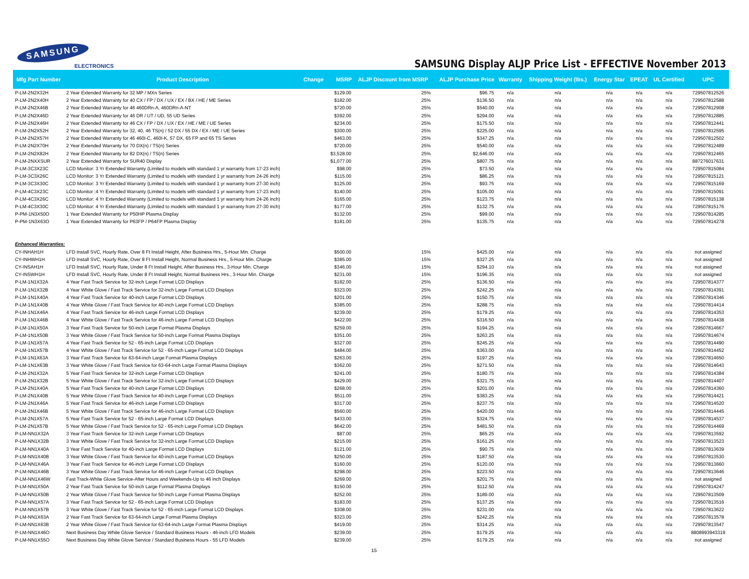SAMSUNG
ELECTRONICS
SAMSUNG Display ALJP Price List - EFFECTIVE November 2013
| Mfg Part Number | Product Description | Change | MSRP | ALJP Discount from MSRP | ALJP Purchase Price | Warranty | Shipping Weight (lbs.) | Energy Star | EPEAT | UL Certified | UPC |
| --- | --- | --- | --- | --- | --- | --- | --- | --- | --- | --- | --- |
| P-LM-2N2X32H | 2 Year Extended Warranty for 32 MP / MXn Series | | $129.00 | 25% | $96.75 | n/a | n/a | n/a | n/a | n/a | 729507812526 |
| P-LM-2N2X40H | 2 Year Extended Warranty for 40 CX / FP / DX / UX / EX / BX / HE / ME Series | | $182.00 | 25% | $136.50 | n/a | n/a | n/a | n/a | n/a | 729507812588 |
| P-LM-2N2X46B | 2 Year Extended Warranty for 46 460DRn-A, 460DRn-A-NT | | $720.00 | 25% | $540.00 | n/a | n/a | n/a | n/a | n/a | 729507812908 |
| P-LM-2N2X46D | 2 Year Extended Warranty for 46 DR / UT / UD, 55 UD Series | | $392.00 | 25% | $294.00 | n/a | n/a | n/a | n/a | n/a | 729507812885 |
| P-LM-2N2X46H | 2 Year Extended Warranty for 46 CX / FP / DX / UX / EX / HE / ME / UE Series | | $234.00 | 25% | $175.50 | n/a | n/a | n/a | n/a | n/a | 729507812441 |
| P-LM-2N2X52H | 2 Year Extended Warranty for 32, 40, 46 TS(n) / 52 DX / 55 DX / EX / ME / UE Series | | $300.00 | 25% | $225.00 | n/a | n/a | n/a | n/a | n/a | 729507812595 |
| P-LM-2N2X57H | 2 Year Extended Warranty for 46 460I-C, 460I-K, 57 DX, 65 FP and 65 TS Series | | $463.00 | 25% | $347.25 | n/a | n/a | n/a | n/a | n/a | 729507812502 |
| P-LM-2N2X70H | 2 Year Extended Warranty for 70 DX(n) / TS(n) Series | | $720.00 | 25% | $540.00 | n/a | n/a | n/a | n/a | n/a | 729507812489 |
| P-LM-2N2X82H | 2 Year Extended Warranty for 82 DX(n) / TS(n) Series | | $3,528.00 | 25% | $2,646.00 | n/a | n/a | n/a | n/a | n/a | 729507812465 |
| P-LM-2NXXSUR | 2 Year Extended Warranty for SUR40 Display | | $1,077.00 | 25% | $807.75 | n/a | n/a | n/a | n/a | n/a | 887276017631 |
| P-LM-3C3X23C | LCD Monitor: 3 Yr Extended Warranty (Limited to models with standard 1 yr warranty from 17-23 inch) | | $98.00 | 25% | $73.50 | n/a | n/a | n/a | n/a | n/a | 729507815084 |
| P-LM-3C3X26C | LCD Monitor: 3 Yr Extended Warranty (Limited to models with standard 1 yr warranty from 24-26 inch) | | $115.00 | 25% | $86.25 | n/a | n/a | n/a | n/a | n/a | 729507815121 |
| P-LM-3C3X30C | LCD Monitor: 3 Yr Extended Warranty (Limited to models with standard 1 yr warranty from 27-30 inch) | | $125.00 | 25% | $93.75 | n/a | n/a | n/a | n/a | n/a | 729507815169 |
| P-LM-4C3X23C | LCD Monitor :4 Yr Extended Warranty (Limited to models with standard 1 yr warranty from 17-23 inch) | | $140.00 | 25% | $105.00 | n/a | n/a | n/a | n/a | n/a | 729507815091 |
| P-LM-4C3X26C | LCD Monitor: 4 Yr Extended Warranty (Limited to models with standard 1 yr warranty from 24-26 inch) | | $165.00 | 25% | $123.75 | n/a | n/a | n/a | n/a | n/a | 729507815138 |
| P-LM-4C3X30C | LCD Monitor: 4 Yr Extended Warranty (Limited to models with standard 1 yr warranty from 27-30 inch) | | $177.00 | 25% | $132.75 | n/a | n/a | n/a | n/a | n/a | 729507815176 |
| P-PM-1N3X50O | 1 Year Extended Warranty for P50HP Plasma Display | | $132.00 | 25% | $99.00 | n/a | n/a | n/a | n/a | n/a | 729507814285 |
| P-PM-1N3X63O | 1 Year Extended Warranty for P63FP / P64FP Plasma Display | | $181.00 | 25% | $135.75 | n/a | n/a | n/a | n/a | n/a | 729507814278 |
| Enhanced Warranties: | | | | | | | | | | | |
| CY-INHAH1H | LFD Install SVC, Hourly Rate, Over 8 Ft Install Height, After Business Hrs., 5-Hour Min. Charge | | $500.00 | 15% | $425.00 | n/a | n/a | n/a | n/a | n/a | not assigned |
| CY-INHWH1H | LFD Install SVC, Hourly Rate, Over 8 Ft Install Height, Normal Business Hrs., 5-Hour Min. Charge | | $385.00 | 15% | $327.25 | n/a | n/a | n/a | n/a | n/a | not assigned |
| CY-INSAH1H | LFD Install SVC, Hourly Rate, Under 8 Ft Install Height, After Business Hrs., 3-Hour Min. Charge | | $346.00 | 15% | $294.10 | n/a | n/a | n/a | n/a | n/a | not assigned |
| CY-INSWH1H | LFD Install SVC, Hourly Rate, Under 8 Ft Install Height, Normal Business Hrs., 3-Hour Min. Charge | | $231.00 | 15% | $196.35 | n/a | n/a | n/a | n/a | n/a | not assigned |
| P-LM-1N1X32A | 4 Year Fast Track Service for 32-inch Large Format LCD Displays | | $182.00 | 25% | $136.50 | n/a | n/a | n/a | n/a | n/a | 729507814377 |
| P-LM-1N1X32B | 4 Year White Glove / Fast Track Service for 32-inch Large Format LCD Displays | | $323.00 | 25% | $242.25 | n/a | n/a | n/a | n/a | n/a | 729507814391 |
| P-LM-1N1X40A | 4 Year Fast Track Service for 40-inch Large Format LCD Displays | | $201.00 | 25% | $150.75 | n/a | n/a | n/a | n/a | n/a | 729507814346 |
| P-LM-1N1X40B | 4 Year White Glove / Fast Track Service for 40-inch Large Format LCD Displays | | $385.00 | 25% | $288.75 | n/a | n/a | n/a | n/a | n/a | 729507814414 |
| P-LM-1N1X46A | 4 Year Fast Track Service for 46-inch Large Format LCD Displays | | $239.00 | 25% | $179.25 | n/a | n/a | n/a | n/a | n/a | 729507814353 |
| P-LM-1N1X46B | 4 Year White Glove / Fast Track Service for 46-inch Large Format LCD Displays | | $422.00 | 25% | $316.50 | n/a | n/a | n/a | n/a | n/a | 729507814438 |
| P-LM-1N1X50A | 3 Year Fast Track Service for 50-inch Large Format Plasma Displays | | $259.00 | 25% | $194.25 | n/a | n/a | n/a | n/a | n/a | 729507814667 |
| P-LM-1N1X50B | 3 Year White Glove / Fast Track Service for 50-inch Large Format Plasma Displays | | $351.00 | 25% | $263.25 | n/a | n/a | n/a | n/a | n/a | 729507814674 |
| P-LM-1N1X57A | 4 Year Fast Track Service for 52 - 65-inch Large Format LCD Displays | | $327.00 | 25% | $245.25 | n/a | n/a | n/a | n/a | n/a | 729507814490 |
| P-LM-1N1X57B | 4 Year White Glove / Fast Track Service for 52 - 65-inch Large Format LCD Displays | | $484.00 | 25% | $363.00 | n/a | n/a | n/a | n/a | n/a | 729507814452 |
| P-LM-1N1X63A | 3 Year Fast Track Service for 63-64-inch Large Format Plasma Displays | | $263.00 | 25% | $197.25 | n/a | n/a | n/a | n/a | n/a | 729507814650 |
| P-LM-1N1X63B | 3 Year White Glove / Fast Track Service for 63-64-inch Large Format Plasma Displays | | $362.00 | 25% | $271.50 | n/a | n/a | n/a | n/a | n/a | 729507814643 |
| P-LM-2N1X32A | 5 Year Fast Track Service for 32-inch Large Format LCD Displays | | $241.00 | 25% | $180.75 | n/a | n/a | n/a | n/a | n/a | 729507814384 |
| P-LM-2N1X32B | 5 Year White Glove / Fast Track Service for 32-inch Large Format LCD Displays | | $429.00 | 25% | $321.75 | n/a | n/a | n/a | n/a | n/a | 729507814407 |
| P-LM-2N1X40A | 5 Year Fast Track Service for 40-inch Large Format LCD Displays | | $268.00 | 25% | $201.00 | n/a | n/a | n/a | n/a | n/a | 729507814360 |
| P-LM-2N1X40B | 5 Year White Glove / Fast Track Service for 40-inch Large Format LCD Displays | | $511.00 | 25% | $383.25 | n/a | n/a | n/a | n/a | n/a | 729507814421 |
| P-LM-2N1X46A | 5 Year Fast Track Service for 46-inch Large Format LCD Displays | | $317.00 | 25% | $237.75 | n/a | n/a | n/a | n/a | n/a | 729507814520 |
| P-LM-2N1X46B | 5 Year White Glove / Fast Track Service for 46-inch Large Format LCD Displays | | $560.00 | 25% | $420.00 | n/a | n/a | n/a | n/a | n/a | 729507814445 |
| P-LM-2N1X57A | 5 Year Fast Track Service for 52 - 65-inch Large Format LCD Displays | | $433.00 | 25% | $324.75 | n/a | n/a | n/a | n/a | n/a | 729507814537 |
| P-LM-2N1X57B | 5 Year White Glove / Fast Track Service for 52 - 65-inch Large Format LCD Displays | | $642.00 | 25% | $481.50 | n/a | n/a | n/a | n/a | n/a | 729507814469 |
| P-LM-NN1X32A | 3 Year Fast Track Service for 32-inch Large Format LCD Displays | | $87.00 | 25% | $65.25 | n/a | n/a | n/a | n/a | n/a | 729507813592 |
| P-LM-NN1X32B | 3 Year White Glove / Fast Track Service for 32-inch Large Format LCD Displays | | $215.00 | 25% | $161.25 | n/a | n/a | n/a | n/a | n/a | 729507813523 |
| P-LM-NN1X40A | 3 Year Fast Track Service for 40-inch Large Format LCD Displays | | $121.00 | 25% | $90.75 | n/a | n/a | n/a | n/a | n/a | 729507813639 |
| P-LM-NN1X40B | 3 Year White Glove / Fast Track Service for 40-inch Large Format LCD Displays | | $250.00 | 25% | $187.50 | n/a | n/a | n/a | n/a | n/a | 729507813530 |
| P-LM-NN1X46A | 3 Year Fast Track Service for 46-inch Large Format LCD Displays | | $160.00 | 25% | $120.00 | n/a | n/a | n/a | n/a | n/a | 729507813660 |
| P-LM-NN1X46B | 3 Year White Glove / Fast Track Service for 46-inch Large Format LCD Displays | | $298.00 | 25% | $223.50 | n/a | n/a | n/a | n/a | n/a | 729507813646 |
| P-LM-NN1X46W | Fast Track-White Glove Service-After Hours and Weekends-Up to 46 inch Displays | | $269.00 | 25% | $201.75 | n/a | n/a | n/a | n/a | n/a | not assigned |
| P-LM-NN1X50A | 2 Year Fast Track Service for 50-inch Large Format Plasma Displays | | $150.00 | 25% | $112.50 | n/a | n/a | n/a | n/a | n/a | 729507814247 |
| P-LM-NN1X50B | 2 Year White Glove / Fast Track Service for 50-inch Large Format Plasma Displays | | $252.00 | 25% | $189.00 | n/a | n/a | n/a | n/a | n/a | 729507813509 |
| P-LM-NN1X57A | 3 Year Fast Track Service for 52 - 65-inch Large Format LCD Displays | | $183.00 | 25% | $137.25 | n/a | n/a | n/a | n/a | n/a | 729507813516 |
| P-LM-NN1X57B | 3 Year White Glove / Fast Track Service for 52 - 65-inch Large Format LCD Displays | | $308.00 | 25% | $231.00 | n/a | n/a | n/a | n/a | n/a | 729507813622 |
| P-LM-NN1X63A | 2 Year Fast Track Service for 63-64-inch Large Format Plasma Displays | | $323.00 | 25% | $242.25 | n/a | n/a | n/a | n/a | n/a | 729507813578 |
| P-LM-NN1X63B | 2 Year White Glove / Fast Track Service for 63-64-inch Large Format Plasma Displays | | $419.00 | 25% | $314.25 | n/a | n/a | n/a | n/a | n/a | 729507813547 |
| P-LM-NN1X46O | Next Business Day White Glove Service / Standard Business Hours - 46-inch LFD Models | | $239.00 | 25% | $179.25 | n/a | n/a | n/a | n/a | n/a | 8808993943319 |
| P-LM-NN1X55O | Next Business Day White Glove Service / Standard Business Hours - 55 LFD Models | | $239.00 | 25% | $179.25 | n/a | n/a | n/a | n/a | n/a | not assigned |
15